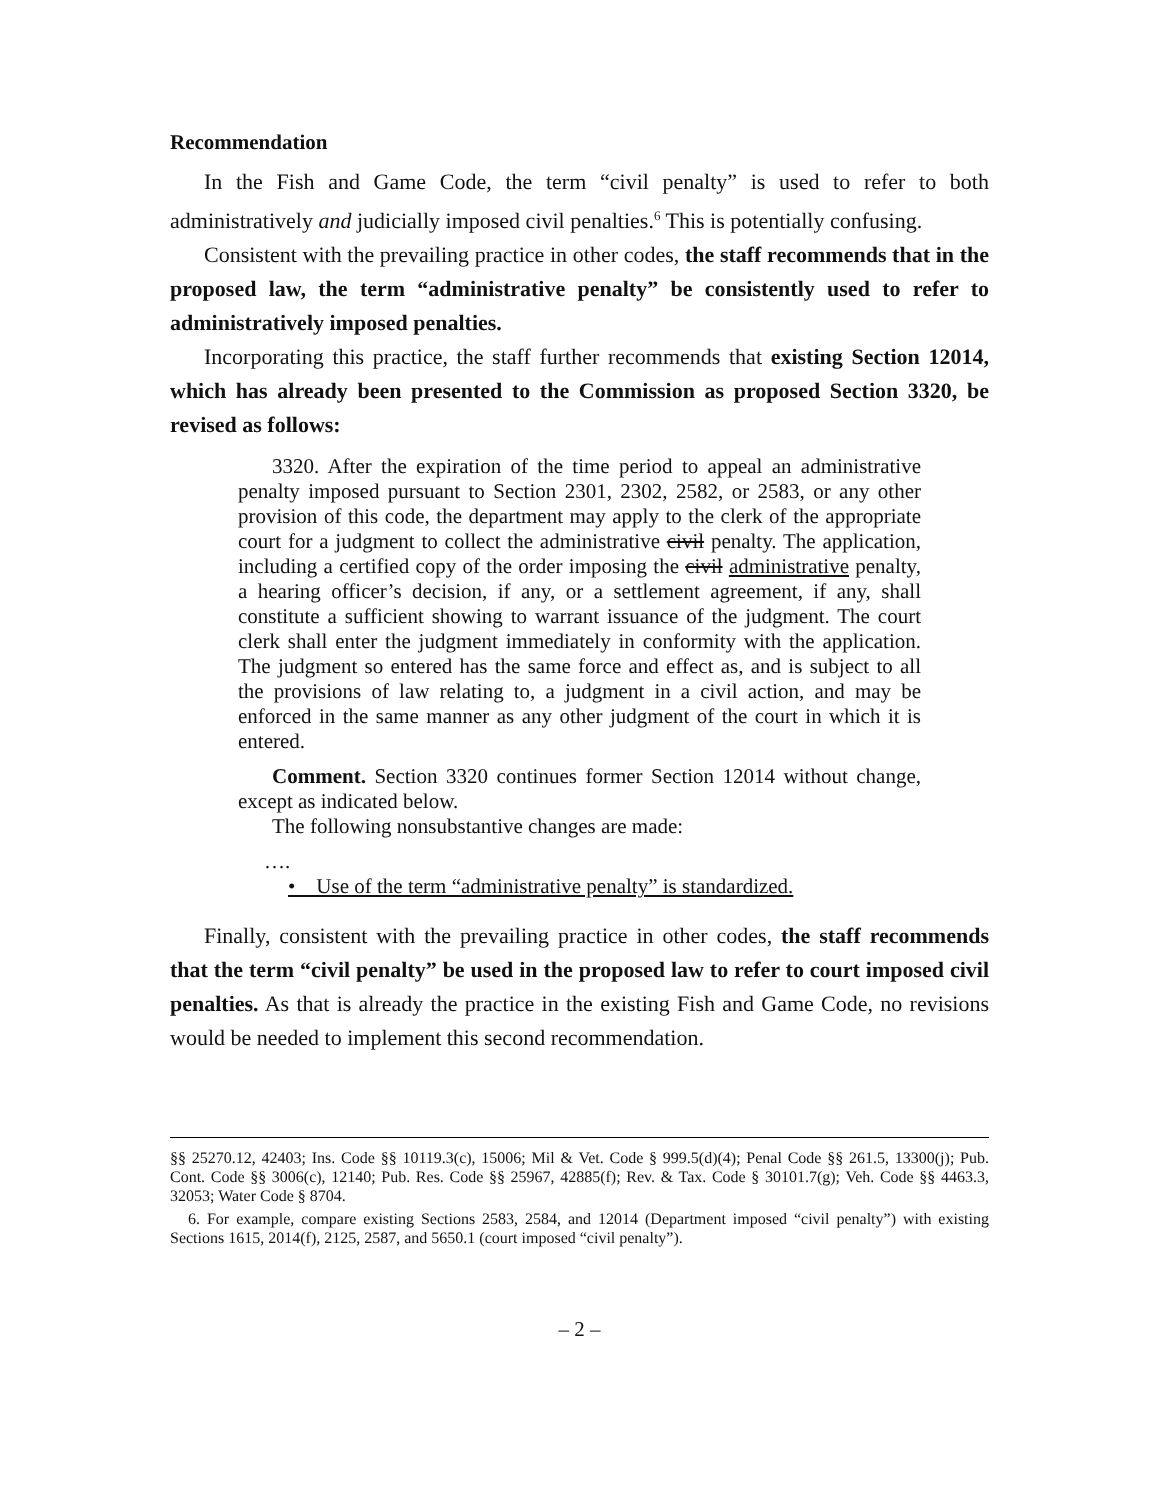Recommendation
In the Fish and Game Code, the term “civil penalty” is used to refer to both administratively and judicially imposed civil penalties.<sup>6</sup> This is potentially confusing.
Consistent with the prevailing practice in other codes, the staff recommends that in the proposed law, the term “administrative penalty” be consistently used to refer to administratively imposed penalties.
Incorporating this practice, the staff further recommends that existing Section 12014, which has already been presented to the Commission as proposed Section 3320, be revised as follows:
3320. After the expiration of the time period to appeal an administrative penalty imposed pursuant to Section 2301, 2302, 2582, or 2583, or any other provision of this code, the department may apply to the clerk of the appropriate court for a judgment to collect the administrative civil penalty. The application, including a certified copy of the order imposing the civil administrative penalty, a hearing officer’s decision, if any, or a settlement agreement, if any, shall constitute a sufficient showing to warrant issuance of the judgment. The court clerk shall enter the judgment immediately in conformity with the application. The judgment so entered has the same force and effect as, and is subject to all the provisions of law relating to, a judgment in a civil action, and may be enforced in the same manner as any other judgment of the court in which it is entered.
Comment. Section 3320 continues former Section 12014 without change, except as indicated below.
The following nonsubstantive changes are made:
….
• Use of the term “administrative penalty” is standardized.
Finally, consistent with the prevailing practice in other codes, the staff recommends that the term “civil penalty” be used in the proposed law to refer to court imposed civil penalties. As that is already the practice in the existing Fish and Game Code, no revisions would be needed to implement this second recommendation.
§§ 25270.12, 42403; Ins. Code §§ 10119.3(c), 15006; Mil & Vet. Code § 999.5(d)(4); Penal Code §§ 261.5, 13300(j); Pub. Cont. Code §§ 3006(c), 12140; Pub. Res. Code §§ 25967, 42885(f); Rev. & Tax. Code § 30101.7(g); Veh. Code §§ 4463.3, 32053; Water Code § 8704.
6. For example, compare existing Sections 2583, 2584, and 12014 (Department imposed “civil penalty”) with existing Sections 1615, 2014(f), 2125, 2587, and 5650.1 (court imposed “civil penalty”).
– 2 –